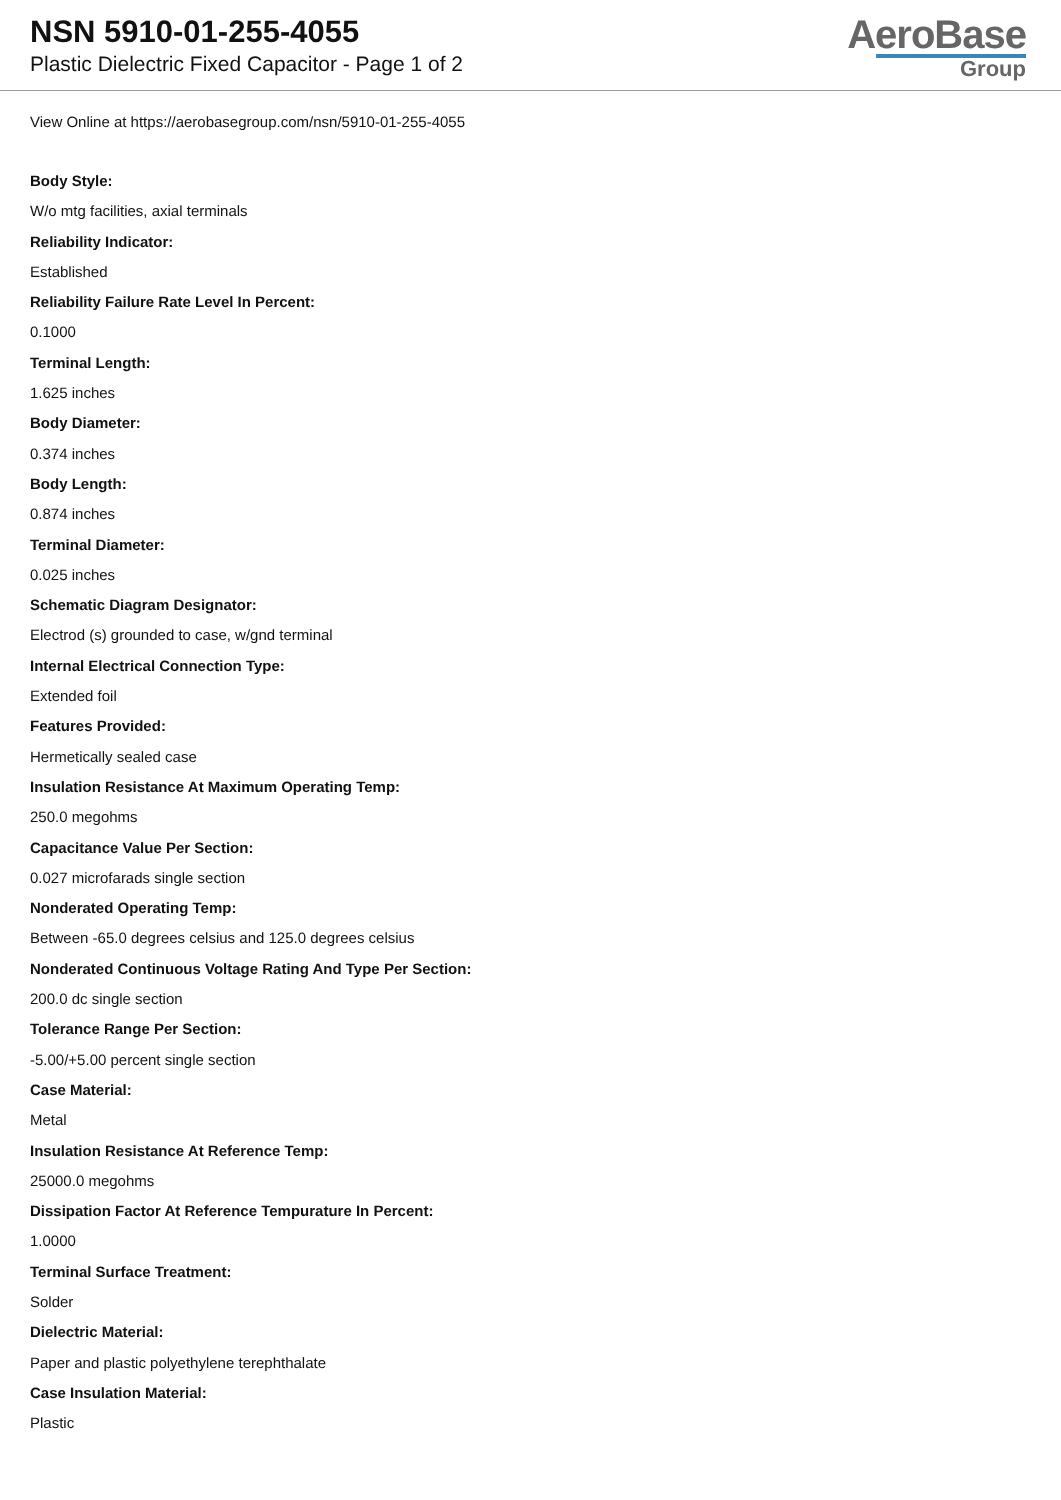NSN 5910-01-255-4055
Plastic Dielectric Fixed Capacitor - Page 1 of 2
AeroBase
Group
View Online at https://aerobasegroup.com/nsn/5910-01-255-4055
Body Style:
W/o mtg facilities, axial terminals
Reliability Indicator:
Established
Reliability Failure Rate Level In Percent:
0.1000
Terminal Length:
1.625 inches
Body Diameter:
0.374 inches
Body Length:
0.874 inches
Terminal Diameter:
0.025 inches
Schematic Diagram Designator:
Electrod (s) grounded to case, w/gnd terminal
Internal Electrical Connection Type:
Extended foil
Features Provided:
Hermetically sealed case
Insulation Resistance At Maximum Operating Temp:
250.0 megohms
Capacitance Value Per Section:
0.027 microfarads single section
Nonderated Operating Temp:
Between -65.0 degrees celsius and 125.0 degrees celsius
Nonderated Continuous Voltage Rating And Type Per Section:
200.0 dc single section
Tolerance Range Per Section:
-5.00/+5.00 percent single section
Case Material:
Metal
Insulation Resistance At Reference Temp:
25000.0 megohms
Dissipation Factor At Reference Tempurature In Percent:
1.0000
Terminal Surface Treatment:
Solder
Dielectric Material:
Paper and plastic polyethylene terephthalate
Case Insulation Material:
Plastic